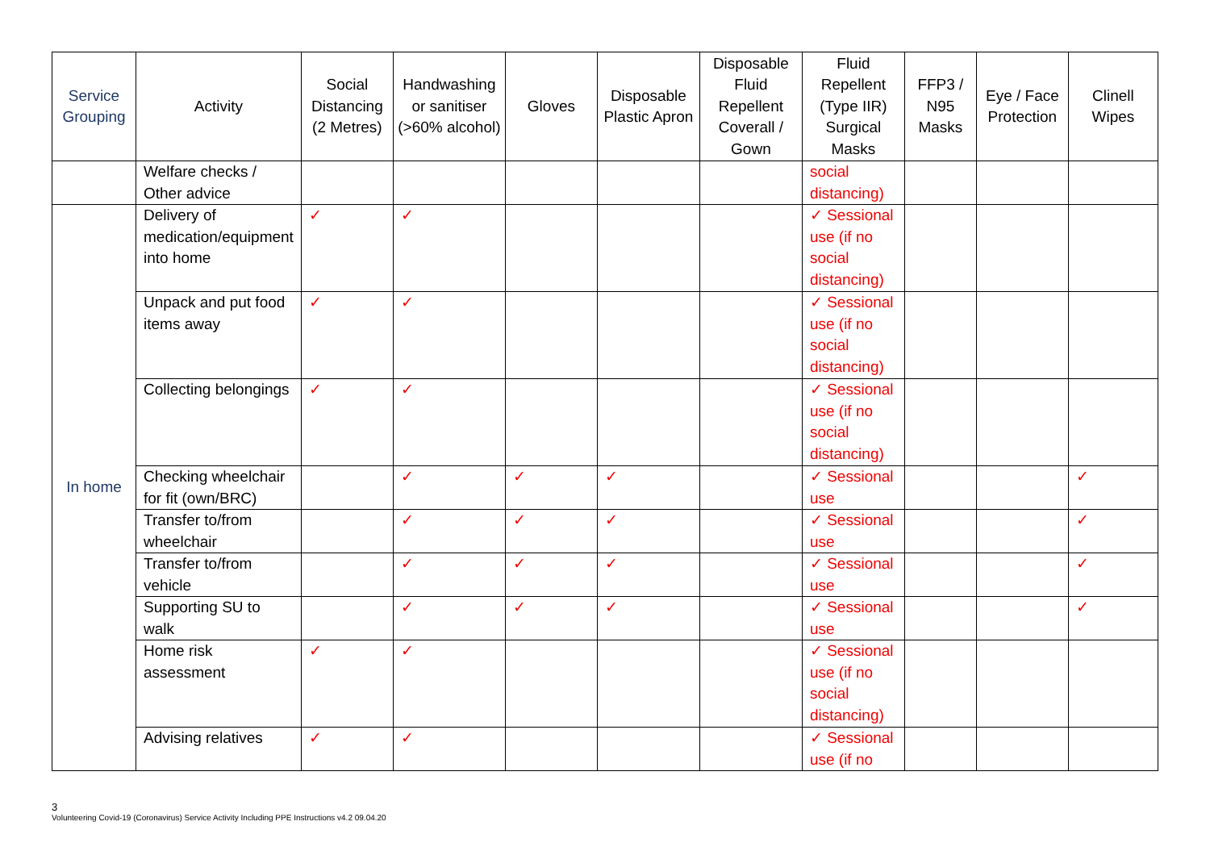| Service Grouping | Activity | Social Distancing (2 Metres) | Handwashing or sanitiser (>60% alcohol) | Gloves | Disposable Plastic Apron | Disposable Fluid Repellent Coverall / Gown | Fluid Repellent (Type IIR) Surgical Masks | FFP3 / N95 Masks | Eye / Face Protection | Clinell Wipes |
| --- | --- | --- | --- | --- | --- | --- | --- | --- | --- | --- |
| | Welfare checks / Other advice | | | | | | social distancing) | | | |
| In home | Delivery of medication/equipment into home | ✓ | ✓ | | | | ✓ Sessional use (if no social distancing) | | | |
| | Unpack and put food items away | ✓ | ✓ | | | | ✓ Sessional use (if no social distancing) | | | |
| | Collecting belongings | ✓ | ✓ | | | | ✓ Sessional use (if no social distancing) | | | |
| | Checking wheelchair for fit (own/BRC) | | ✓ | ✓ | ✓ | | ✓ Sessional use | | | ✓ |
| | Transfer to/from wheelchair | | ✓ | ✓ | ✓ | | ✓ Sessional use | | | ✓ |
| | Transfer to/from vehicle | | ✓ | ✓ | ✓ | | ✓ Sessional use | | | ✓ |
| | Supporting SU to walk | | ✓ | ✓ | ✓ | | ✓ Sessional use | | | ✓ |
| | Home risk assessment | ✓ | ✓ | | | | ✓ Sessional use (if no social distancing) | | | |
| | Advising relatives | ✓ | ✓ | | | | ✓ Sessional use (if no | | | |
3
Volunteering Covid-19 (Coronavirus) Service Activity Including PPE Instructions v4.2 09.04.20